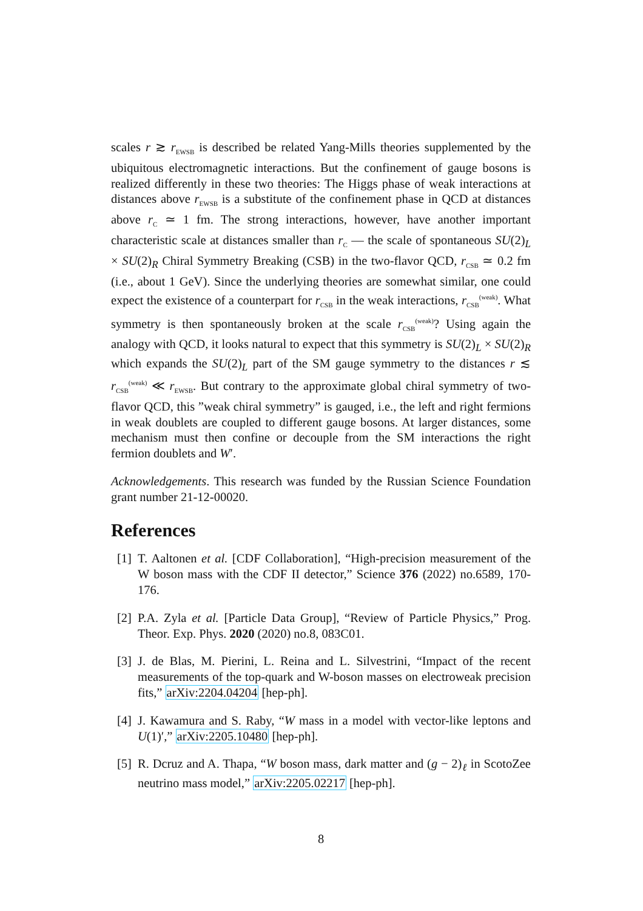scales r ≳ r<sub>EWSB</sub> is described be related Yang-Mills theories supplemented by the ubiquitous electromagnetic interactions. But the confinement of gauge bosons is realized differently in these two theories: The Higgs phase of weak interactions at distances above r<sub>EWSB</sub> is a substitute of the confinement phase in QCD at distances above r<sub>C</sub> ≃ 1 fm. The strong interactions, however, have another important characteristic scale at distances smaller than r<sub>C</sub> — the scale of spontaneous SU(2)<sub>L</sub> × SU(2)<sub>R</sub> Chiral Symmetry Breaking (CSB) in the two-flavor QCD, r<sub>CSB</sub> ≃ 0.2 fm (i.e., about 1 GeV). Since the underlying theories are somewhat similar, one could expect the existence of a counterpart for r<sub>CSB</sub> in the weak interactions, r<sub>CSB</sub><sup>(weak)</sup>. What symmetry is then spontaneously broken at the scale r<sub>CSB</sub><sup>(weak)</sup>? Using again the analogy with QCD, it looks natural to expect that this symmetry is SU(2)<sub>L</sub> × SU(2)<sub>R</sub> which expands the SU(2)<sub>L</sub> part of the SM gauge symmetry to the distances r ≲ r<sub>CSB</sub><sup>(weak)</sup> ≪ r<sub>EWSB</sub>. But contrary to the approximate global chiral symmetry of two-flavor QCD, this ”weak chiral symmetry” is gauged, i.e., the left and right fermions in weak doublets are coupled to different gauge bosons. At larger distances, some mechanism must then confine or decouple from the SM interactions the right fermion doublets and W′.
Acknowledgements. This research was funded by the Russian Science Foundation grant number 21-12-00020.
References
[1] T. Aaltonen et al. [CDF Collaboration], “High-precision measurement of the W boson mass with the CDF II detector,” Science 376 (2022) no.6589, 170-176.
[2] P.A. Zyla et al. [Particle Data Group], “Review of Particle Physics,” Prog. Theor. Exp. Phys. 2020 (2020) no.8, 083C01.
[3] J. de Blas, M. Pierini, L. Reina and L. Silvestrini, “Impact of the recent measurements of the top-quark and W-boson masses on electroweak precision fits,” arXiv:2204.04204 [hep-ph].
[4] J. Kawamura and S. Raby, “W mass in a model with vector-like leptons and U(1)′,” arXiv:2205.10480 [hep-ph].
[5] R. Dcruz and A. Thapa, “W boson mass, dark matter and (g − 2)<sub>ℓ</sub> in ScotoZee neutrino mass model,” arXiv:2205.02217 [hep-ph].
8